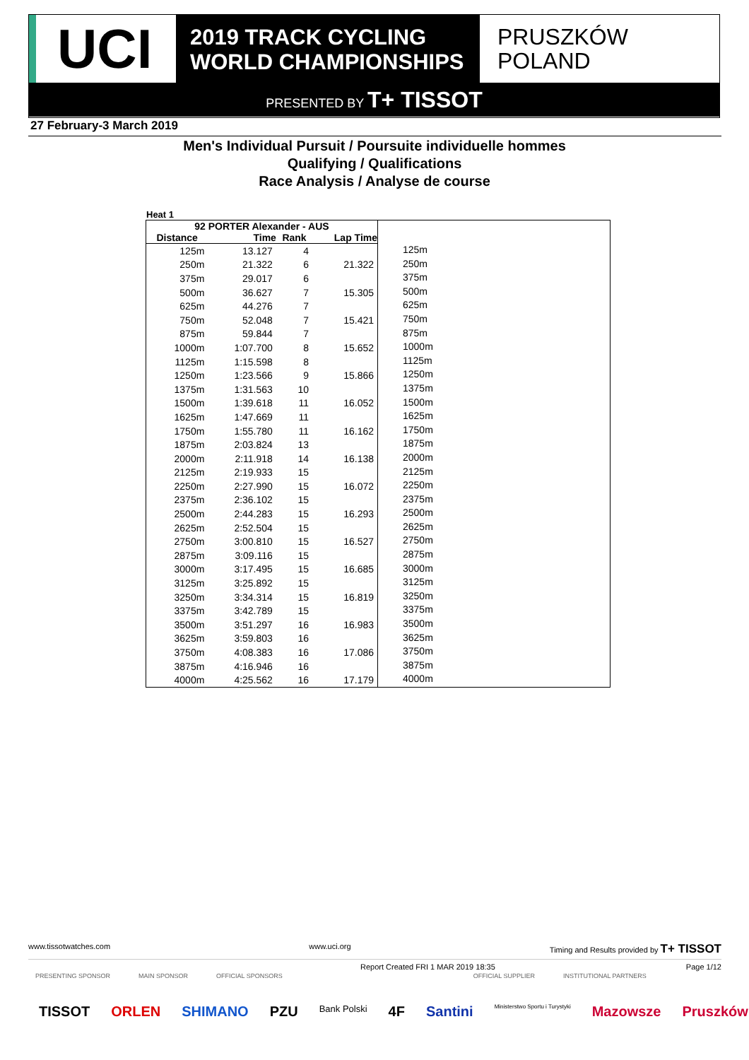UCI
2019 TRACK CYCLING
WORLD CHAMPIONSHIPS
PRUSZKÓW
POLAND
PRESENTED BY T+ TISSOT
27 February-3 March 2019
Men's Individual Pursuit / Poursuite individuelle hommes
Qualifying / Qualifications
Race Analysis / Analyse de course
Heat 1
| 92 PORTER Alexander - AUS | | | |
| --- | --- | --- | --- |
| Distance | Time | Rank | Lap Time |
| 125m | 13.127 | 4 | |
| 250m | 21.322 | 6 | 21.322 |
| 375m | 29.017 | 6 | |
| 500m | 36.627 | 7 | 15.305 |
| 625m | 44.276 | 7 | |
| 750m | 52.048 | 7 | 15.421 |
| 875m | 59.844 | 7 | |
| 1000m | 1:07.700 | 8 | 15.652 |
| 1125m | 1:15.598 | 8 | |
| 1250m | 1:23.566 | 9 | 15.866 |
| 1375m | 1:31.563 | 10 | |
| 1500m | 1:39.618 | 11 | 16.052 |
| 1625m | 1:47.669 | 11 | |
| 1750m | 1:55.780 | 11 | 16.162 |
| 1875m | 2:03.824 | 13 | |
| 2000m | 2:11.918 | 14 | 16.138 |
| 2125m | 2:19.933 | 15 | |
| 2250m | 2:27.990 | 15 | 16.072 |
| 2375m | 2:36.102 | 15 | |
| 2500m | 2:44.283 | 15 | 16.293 |
| 2625m | 2:52.504 | 15 | |
| 2750m | 3:00.810 | 15 | 16.527 |
| 2875m | 3:09.116 | 15 | |
| 3000m | 3:17.495 | 15 | 16.685 |
| 3125m | 3:25.892 | 15 | |
| 3250m | 3:34.314 | 15 | 16.819 |
| 3375m | 3:42.789 | 15 | |
| 3500m | 3:51.297 | 16 | 16.983 |
| 3625m | 3:59.803 | 16 | |
| 3750m | 4:08.383 | 16 | 17.086 |
| 3875m | 4:16.946 | 16 | |
| 4000m | 4:25.562 | 16 | 17.179 |
125m
250m
375m
500m
625m
750m
875m
1000m
1125m
1250m
1375m
1500m
1625m
1750m
1875m
2000m
2125m
2250m
2375m
2500m
2625m
2750m
2875m
3000m
3125m
3250m
3375m
3500m
3625m
3750m
3875m
4000m
www.tissotwatches.com www.uci.org Timing and Results provided by T+ TISSOT
Report Created FRI 1 MAR 2019 18:35 Page 1/12
PRESENTING SPONSOR MAIN SPONSOR OFFICIAL SPONSORS OFFICIAL SUPPLIER INSTITUTIONAL PARTNERS
TISSOT ORLEN SHIMANO PZU Bank Polski 4F Santini Ministerstwo Sportu i Turystyki Mazowsze Pruszków